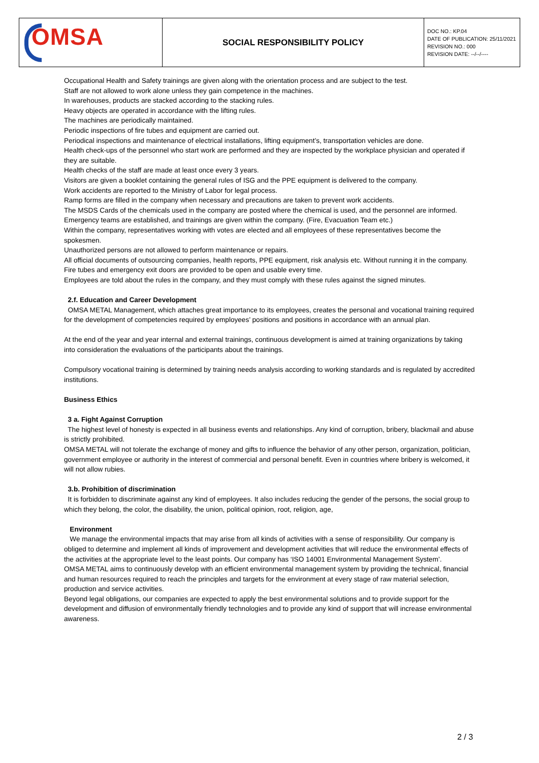| OMSA | SOCIAL RESPONSIBILITY POLICY | DOC NO.: KP.04 DATE OF PUBLICATION: 25/11/2021 REVISION NO.: 000 REVISION DATE: --/--/---- |
Occupational Health and Safety trainings are given along with the orientation process and are subject to the test.
Staff are not allowed to work alone unless they gain competence in the machines.
In warehouses, products are stacked according to the stacking rules.
Heavy objects are operated in accordance with the lifting rules.
The machines are periodically maintained.
Periodic inspections of fire tubes and equipment are carried out.
Periodical inspections and maintenance of electrical installations, lifting equipment’s, transportation vehicles are done.
Health check-ups of the personnel who start work are performed and they are inspected by the workplace physician and operated if they are suitable.
Health checks of the staff are made at least once every 3 years.
Visitors are given a booklet containing the general rules of ISG and the PPE equipment is delivered to the company.
Work accidents are reported to the Ministry of Labor for legal process.
Ramp forms are filled in the company when necessary and precautions are taken to prevent work accidents.
The MSDS Cards of the chemicals used in the company are posted where the chemical is used, and the personnel are informed.
Emergency teams are established, and trainings are given within the company. (Fire, Evacuation Team etc.)
Within the company, representatives working with votes are elected and all employees of these representatives become the spokesmen.
Unauthorized persons are not allowed to perform maintenance or repairs.
All official documents of outsourcing companies, health reports, PPE equipment, risk analysis etc. Without running it in the company.
Fire tubes and emergency exit doors are provided to be open and usable every time.
Employees are told about the rules in the company, and they must comply with these rules against the signed minutes.
2.f. Education and Career Development
OMSA METAL Management, which attaches great importance to its employees, creates the personal and vocational training required for the development of competencies required by employees’ positions and positions in accordance with an annual plan.
At the end of the year and year internal and external trainings, continuous development is aimed at training organizations by taking into consideration the evaluations of the participants about the trainings.
Compulsory vocational training is determined by training needs analysis according to working standards and is regulated by accredited institutions.
Business Ethics
3 a. Fight Against Corruption
The highest level of honesty is expected in all business events and relationships. Any kind of corruption, bribery, blackmail and abuse is strictly prohibited.
OMSA METAL will not tolerate the exchange of money and gifts to influence the behavior of any other person, organization, politician, government employee or authority in the interest of commercial and personal benefit. Even in countries where bribery is welcomed, it will not allow rubies.
3.b. Prohibition of discrimination
It is forbidden to discriminate against any kind of employees. It also includes reducing the gender of the persons, the social group to which they belong, the color, the disability, the union, political opinion, root, religion, age,
Environment
We manage the environmental impacts that may arise from all kinds of activities with a sense of responsibility. Our company is obliged to determine and implement all kinds of improvement and development activities that will reduce the environmental effects of the activities at the appropriate level to the least points. Our company has ‘ISO 14001 Environmental Management System’.
OMSA METAL aims to continuously develop with an efficient environmental management system by providing the technical, financial and human resources required to reach the principles and targets for the environment at every stage of raw material selection, production and service activities.
Beyond legal obligations, our companies are expected to apply the best environmental solutions and to provide support for the development and diffusion of environmentally friendly technologies and to provide any kind of support that will increase environmental awareness.
2 / 3